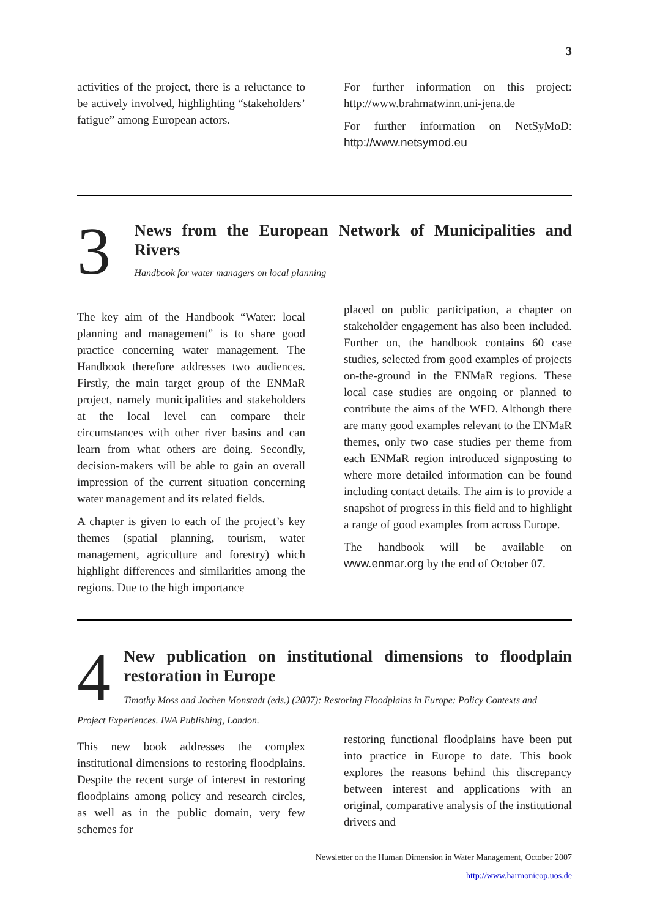3
activities of the project, there is a reluctance to be actively involved, highlighting “stakeholders’ fatigue” among European actors.
For further information on this project: http://www.brahmatwinn.uni-jena.de
For further information on NetSyMoD: http://www.netsymod.eu
3
News from the European Network of Municipalities and Rivers
Handbook for water managers on local planning
The key aim of the Handbook “Water: local planning and management” is to share good practice concerning water management. The Handbook therefore addresses two audiences. Firstly, the main target group of the ENMaR project, namely municipalities and stakeholders at the local level can compare their circumstances with other river basins and can learn from what others are doing. Secondly, decision-makers will be able to gain an overall impression of the current situation concerning water management and its related fields.
A chapter is given to each of the project’s key themes (spatial planning, tourism, water management, agriculture and forestry) which highlight differences and similarities among the regions. Due to the high importance
placed on public participation, a chapter on stakeholder engagement has also been included. Further on, the handbook contains 60 case studies, selected from good examples of projects on-the-ground in the ENMaR regions. These local case studies are ongoing or planned to contribute the aims of the WFD. Although there are many good examples relevant to the ENMaR themes, only two case studies per theme from each ENMaR region introduced signposting to where more detailed information can be found including contact details. The aim is to provide a snapshot of progress in this field and to highlight a range of good examples from across Europe.
The handbook will be available on www.enmar.org by the end of October 07.
4
New publication on institutional dimensions to floodplain restoration in Europe
Timothy Moss and Jochen Monstadt (eds.) (2007): Restoring Floodplains in Europe: Policy Contexts and
Project Experiences. IWA Publishing, London.
This new book addresses the complex institutional dimensions to restoring floodplains. Despite the recent surge of interest in restoring floodplains among policy and research circles, as well as in the public domain, very few schemes for
restoring functional floodplains have been put into practice in Europe to date. This book explores the reasons behind this discrepancy between interest and applications with an original, comparative analysis of the institutional drivers and
Newsletter on the Human Dimension in Water Management, October 2007
http://www.harmonicop.uos.de